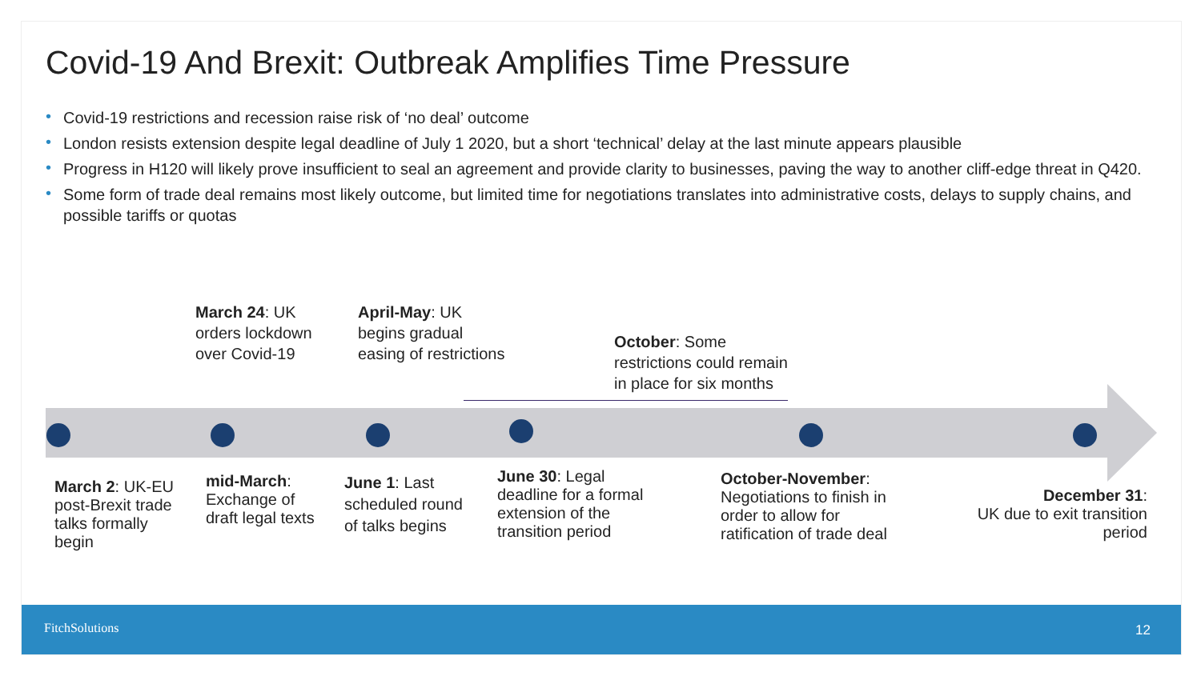Covid-19 And Brexit: Outbreak Amplifies Time Pressure
• Covid-19 restrictions and recession raise risk of ‘no deal’ outcome
• London resists extension despite legal deadline of July 1 2020, but a short ‘technical’ delay at the last minute appears plausible
• Progress in H120 will likely prove insufficient to seal an agreement and provide clarity to businesses, paving the way to another cliff-edge threat in Q420.
• Some form of trade deal remains most likely outcome, but limited time for negotiations translates into administrative costs, delays to supply chains, and possible tariffs or quotas
March 24: UK
orders lockdown
over Covid-19
April-May: UK
begins gradual
easing of restrictions
October: Some
restrictions could remain
in place for six months
March 2: UK-EU
post-Brexit trade
talks formally
begin
mid-March:
Exchange of
draft legal texts
June 1: Last
scheduled round
of talks begins
June 30: Legal
deadline for a formal
extension of the
transition period
October-November:
Negotiations to finish in
order to allow for
ratification of trade deal
December 31:
UK due to exit transition
period
FitchSolutions 12